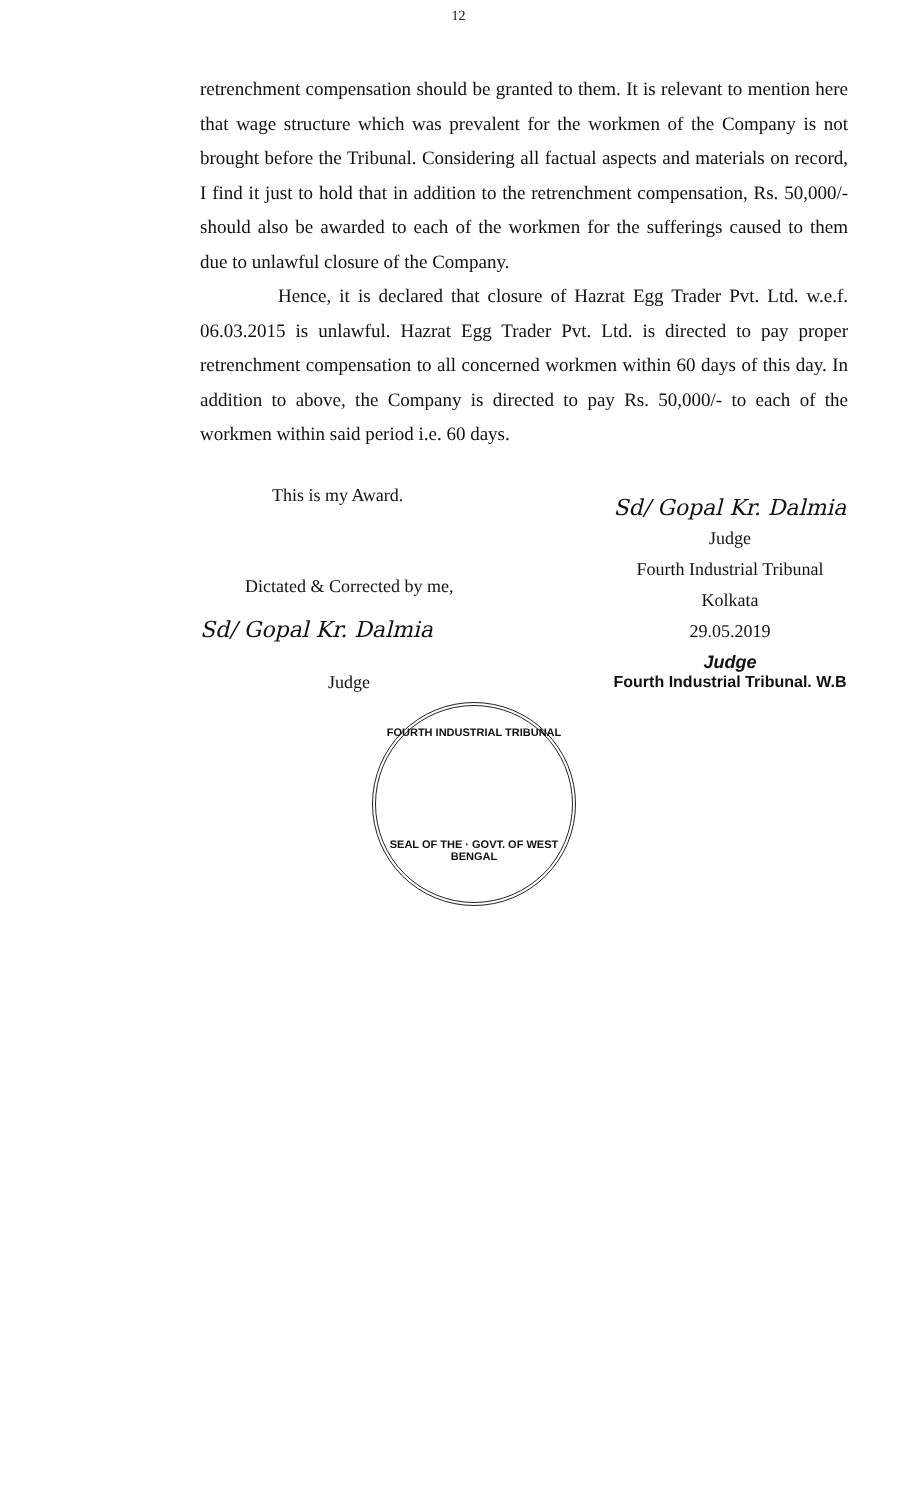12
retrenchment compensation should be granted to them. It is relevant to mention here that wage structure which was prevalent for the workmen of the Company is not brought before the Tribunal. Considering all factual aspects and materials on record, I find it just to hold that in addition to the retrenchment compensation, Rs. 50,000/- should also be awarded to each of the workmen for the sufferings caused to them due to unlawful closure of the Company.
Hence, it is declared that closure of Hazrat Egg Trader Pvt. Ltd. w.e.f. 06.03.2015 is unlawful. Hazrat Egg Trader Pvt. Ltd. is directed to pay proper retrenchment compensation to all concerned workmen within 60 days of this day. In addition to above, the Company is directed to pay Rs. 50,000/- to each of the workmen within said period i.e. 60 days.
This is my Award.
Dictated & Corrected by me,
Sd/ Gopal Kr. Dalmia
Judge
Sd/ Gopal Kr. Dalmia
Judge
Fourth Industrial Tribunal
Kolkata
29.05.2019
Judge
Fourth Industrial Tribunal. W.B
FOURTH INDUSTRIAL TRIBUNAL
SEAL OF THE · GOVT. OF WEST BENGAL